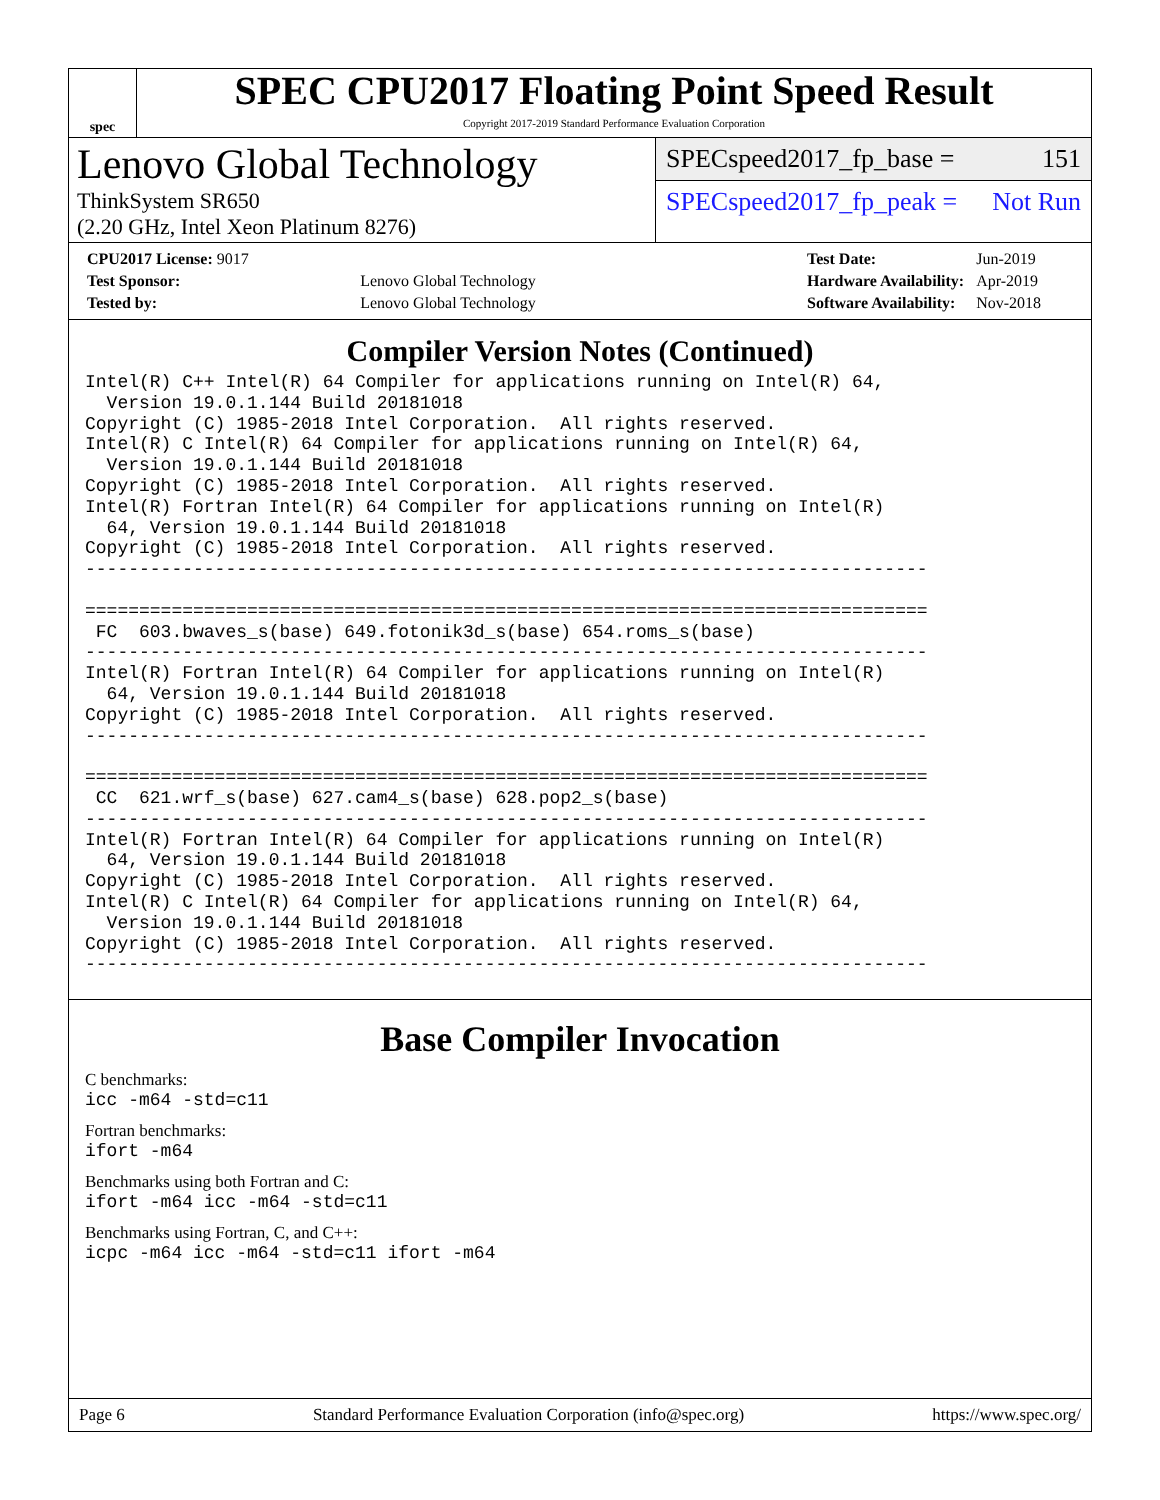spec
SPEC CPU2017 Floating Point Speed Result
Copyright 2017-2019 Standard Performance Evaluation Corporation
Lenovo Global Technology
ThinkSystem SR650
(2.20 GHz, Intel Xeon Platinum 8276)
SPECspeed2017_fp_base = 151
SPECspeed2017_fp_peak = Not Run
| CPU2017 License: 9017 | |
| Test Sponsor: | Lenovo Global Technology |
| Tested by: | Lenovo Global Technology |
| Test Date: | Jun-2019 |
| Hardware Availability: | Apr-2019 |
| Software Availability: | Nov-2018 |
Compiler Version Notes (Continued)
Intel(R) C++ Intel(R) 64 Compiler for applications running on Intel(R) 64,
  Version 19.0.1.144 Build 20181018
Copyright (C) 1985-2018 Intel Corporation.  All rights reserved.
Intel(R) C Intel(R) 64 Compiler for applications running on Intel(R) 64,
  Version 19.0.1.144 Build 20181018
Copyright (C) 1985-2018 Intel Corporation.  All rights reserved.
Intel(R) Fortran Intel(R) 64 Compiler for applications running on Intel(R)
  64, Version 19.0.1.144 Build 20181018
Copyright (C) 1985-2018 Intel Corporation.  All rights reserved.
------------------------------------------------------------------------------

==============================================================================
 FC  603.bwaves_s(base) 649.fotonik3d_s(base) 654.roms_s(base)
------------------------------------------------------------------------------
Intel(R) Fortran Intel(R) 64 Compiler for applications running on Intel(R)
  64, Version 19.0.1.144 Build 20181018
Copyright (C) 1985-2018 Intel Corporation.  All rights reserved.
------------------------------------------------------------------------------

==============================================================================
 CC  621.wrf_s(base) 627.cam4_s(base) 628.pop2_s(base)
------------------------------------------------------------------------------
Intel(R) Fortran Intel(R) 64 Compiler for applications running on Intel(R)
  64, Version 19.0.1.144 Build 20181018
Copyright (C) 1985-2018 Intel Corporation.  All rights reserved.
Intel(R) C Intel(R) 64 Compiler for applications running on Intel(R) 64,
  Version 19.0.1.144 Build 20181018
Copyright (C) 1985-2018 Intel Corporation.  All rights reserved.
------------------------------------------------------------------------------
Base Compiler Invocation
C benchmarks:
icc -m64 -std=c11
Fortran benchmarks:
ifort -m64
Benchmarks using both Fortran and C:
ifort -m64 icc -m64 -std=c11
Benchmarks using Fortran, C, and C++:
icpc -m64 icc -m64 -std=c11 ifort -m64
Page 6 Standard Performance Evaluation Corporation (info@spec.org) https://www.spec.org/